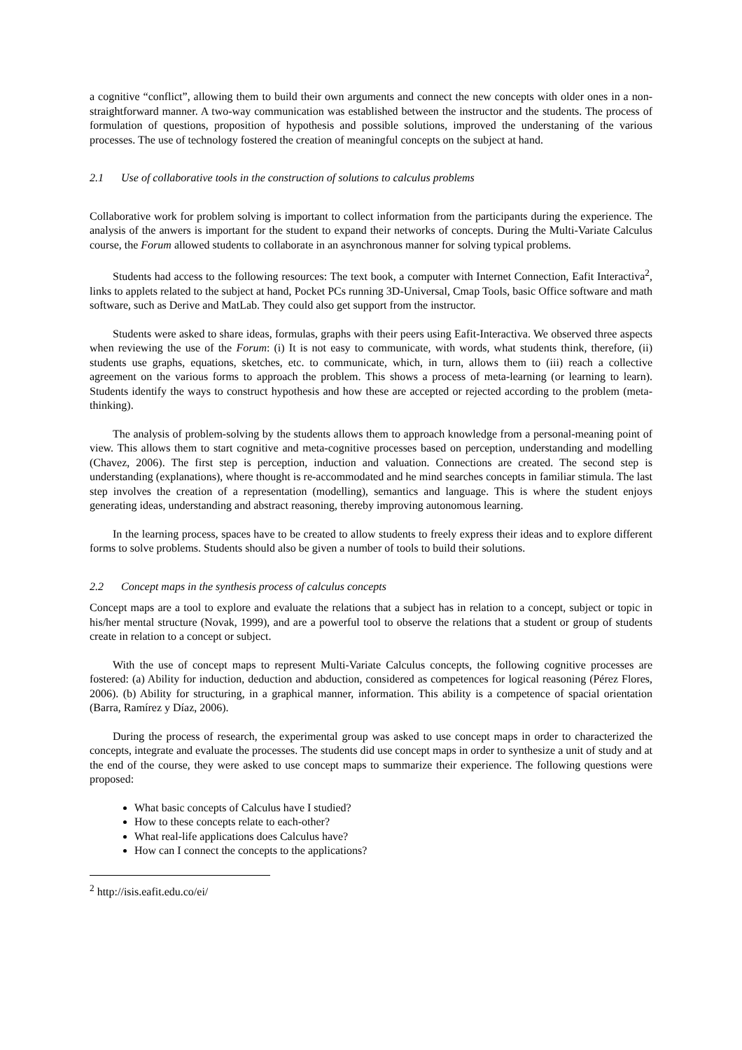a cognitive “conflict”, allowing them to build their own arguments and connect the new concepts with older ones in a non-straightforward manner. A two-way communication was established between the instructor and the students. The process of formulation of questions, proposition of hypothesis and possible solutions, improved the understaning of the various processes. The use of technology fostered the creation of meaningful concepts on the subject at hand.
2.1 Use of collaborative tools in the construction of solutions to calculus problems
Collaborative work for problem solving is important to collect information from the participants during the experience. The analysis of the anwers is important for the student to expand their networks of concepts. During the Multi-Variate Calculus course, the Forum allowed students to collaborate in an asynchronous manner for solving typical problems.
Students had access to the following resources: The text book, a computer with Internet Connection, Eafit Interactiva<sup>2</sup>, links to applets related to the subject at hand, Pocket PCs running 3D-Universal, Cmap Tools, basic Office software and math software, such as Derive and MatLab. They could also get support from the instructor.
Students were asked to share ideas, formulas, graphs with their peers using Eafit-Interactiva. We observed three aspects when reviewing the use of the Forum: (i) It is not easy to communicate, with words, what students think, therefore, (ii) students use graphs, equations, sketches, etc. to communicate, which, in turn, allows them to (iii) reach a collective agreement on the various forms to approach the problem. This shows a process of meta-learning (or learning to learn). Students identify the ways to construct hypothesis and how these are accepted or rejected according to the problem (meta-thinking).
The analysis of problem-solving by the students allows them to approach knowledge from a personal-meaning point of view. This allows them to start cognitive and meta-cognitive processes based on perception, understanding and modelling (Chavez, 2006). The first step is perception, induction and valuation. Connections are created. The second step is understanding (explanations), where thought is re-accommodated and he mind searches concepts in familiar stimula. The last step involves the creation of a representation (modelling), semantics and language. This is where the student enjoys generating ideas, understanding and abstract reasoning, thereby improving autonomous learning.
In the learning process, spaces have to be created to allow students to freely express their ideas and to explore different forms to solve problems. Students should also be given a number of tools to build their solutions.
2.2 Concept maps in the synthesis process of calculus concepts
Concept maps are a tool to explore and evaluate the relations that a subject has in relation to a concept, subject or topic in his/her mental structure (Novak, 1999), and are a powerful tool to observe the relations that a student or group of students create in relation to a concept or subject.
With the use of concept maps to represent Multi-Variate Calculus concepts, the following cognitive processes are fostered: (a) Ability for induction, deduction and abduction, considered as competences for logical reasoning (Pérez Flores, 2006). (b) Ability for structuring, in a graphical manner, information. This ability is a competence of spacial orientation (Barra, Ramírez y Díaz, 2006).
During the process of research, the experimental group was asked to use concept maps in order to characterized the concepts, integrate and evaluate the processes. The students did use concept maps in order to synthesize a unit of study and at the end of the course, they were asked to use concept maps to summarize their experience. The following questions were proposed:
What basic concepts of Calculus have I studied?
How to these concepts relate to each-other?
What real-life applications does Calculus have?
How can I connect the concepts to the applications?
<sup>2</sup> http://isis.eafit.edu.co/ei/